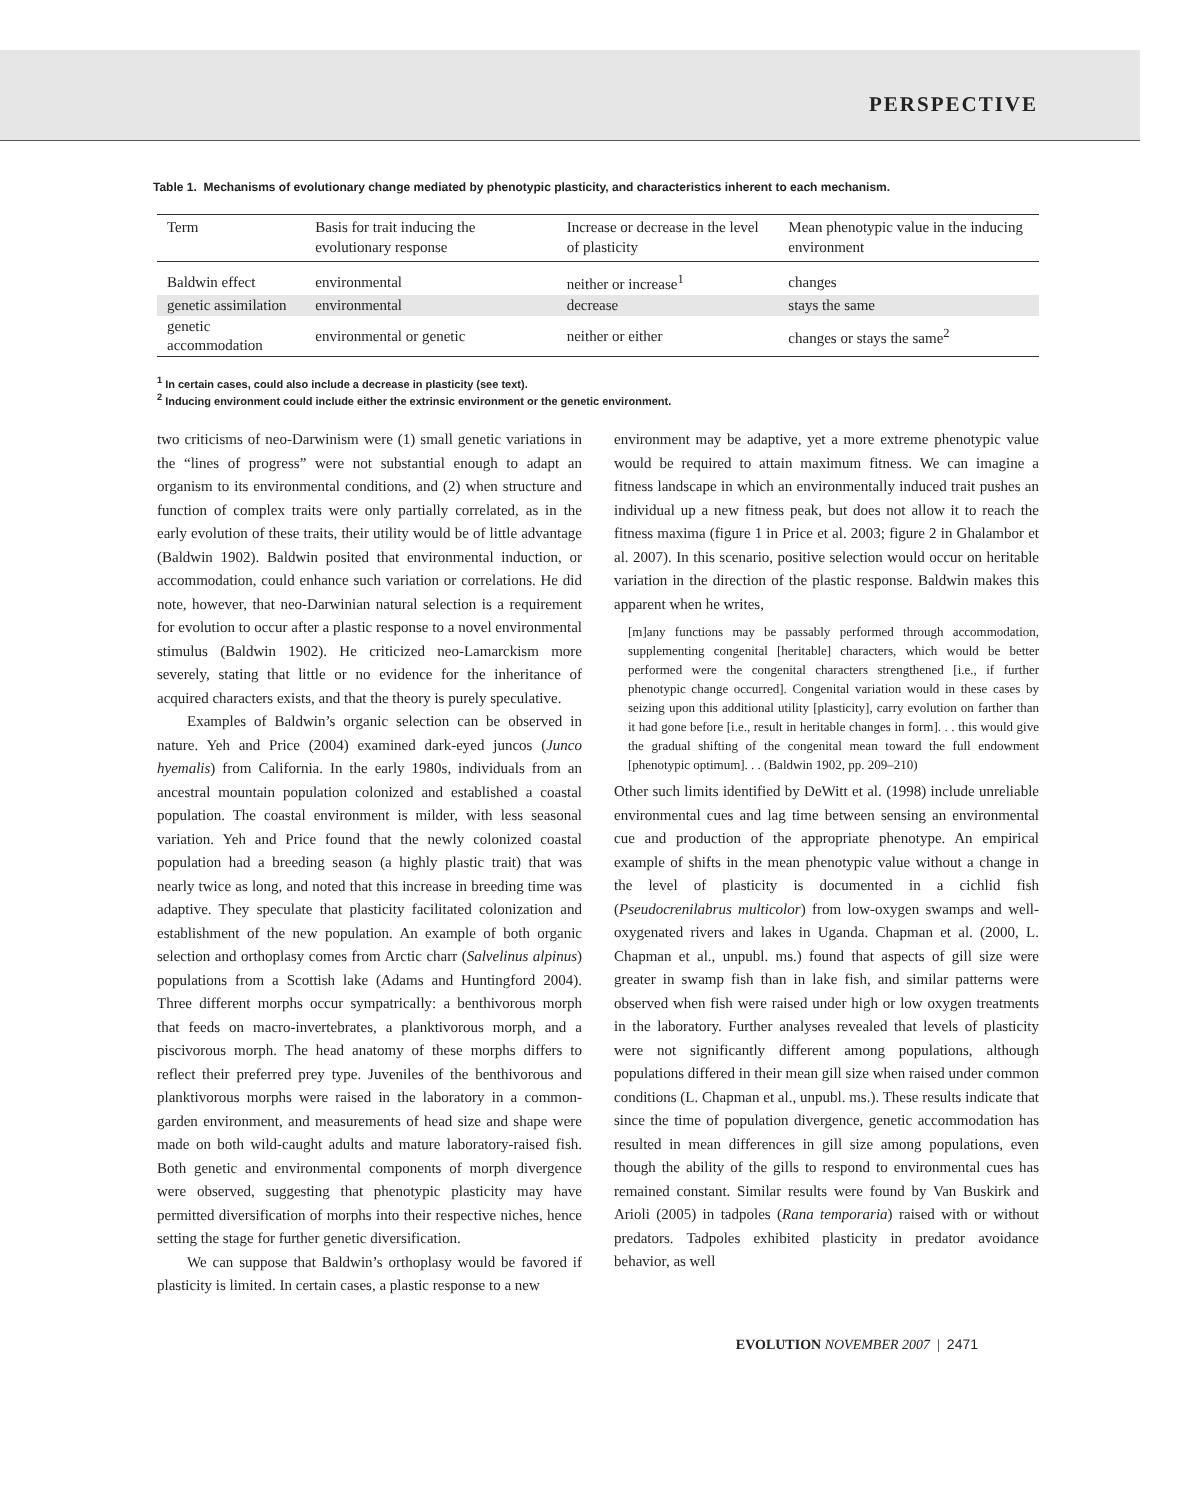PERSPECTIVE
Table 1. Mechanisms of evolutionary change mediated by phenotypic plasticity, and characteristics inherent to each mechanism.
| Term | Basis for trait inducing the evolutionary response | Increase or decrease in the level of plasticity | Mean phenotypic value in the inducing environment |
| --- | --- | --- | --- |
| Baldwin effect | environmental | neither or increase<sup>1</sup> | changes |
| genetic assimilation | environmental | decrease | stays the same |
| genetic accommodation | environmental or genetic | neither or either | changes or stays the same<sup>2</sup> |
<sup>1</sup> In certain cases, could also include a decrease in plasticity (see text).
<sup>2</sup> Inducing environment could include either the extrinsic environment or the genetic environment.
two criticisms of neo-Darwinism were (1) small genetic variations in the “lines of progress” were not substantial enough to adapt an organism to its environmental conditions, and (2) when structure and function of complex traits were only partially correlated, as in the early evolution of these traits, their utility would be of little advantage (Baldwin 1902). Baldwin posited that environmental induction, or accommodation, could enhance such variation or correlations. He did note, however, that neo-Darwinian natural selection is a requirement for evolution to occur after a plastic response to a novel environmental stimulus (Baldwin 1902). He criticized neo-Lamarckism more severely, stating that little or no evidence for the inheritance of acquired characters exists, and that the theory is purely speculative.
Examples of Baldwin’s organic selection can be observed in nature. Yeh and Price (2004) examined dark-eyed juncos (Junco hyemalis) from California. In the early 1980s, individuals from an ancestral mountain population colonized and established a coastal population. The coastal environment is milder, with less seasonal variation. Yeh and Price found that the newly colonized coastal population had a breeding season (a highly plastic trait) that was nearly twice as long, and noted that this increase in breeding time was adaptive. They speculate that plasticity facilitated colonization and establishment of the new population. An example of both organic selection and orthoplasy comes from Arctic charr (Salvelinus alpinus) populations from a Scottish lake (Adams and Huntingford 2004). Three different morphs occur sympatrically: a benthivorous morph that feeds on macro-invertebrates, a planktivorous morph, and a piscivorous morph. The head anatomy of these morphs differs to reflect their preferred prey type. Juveniles of the benthivorous and planktivorous morphs were raised in the laboratory in a common-garden environment, and measurements of head size and shape were made on both wild-caught adults and mature laboratory-raised fish. Both genetic and environmental components of morph divergence were observed, suggesting that phenotypic plasticity may have permitted diversification of morphs into their respective niches, hence setting the stage for further genetic diversification.
We can suppose that Baldwin’s orthoplasy would be favored if plasticity is limited. In certain cases, a plastic response to a new
environment may be adaptive, yet a more extreme phenotypic value would be required to attain maximum fitness. We can imagine a fitness landscape in which an environmentally induced trait pushes an individual up a new fitness peak, but does not allow it to reach the fitness maxima (figure 1 in Price et al. 2003; figure 2 in Ghalambor et al. 2007). In this scenario, positive selection would occur on heritable variation in the direction of the plastic response. Baldwin makes this apparent when he writes,
[m]any functions may be passably performed through accommodation, supplementing congenital [heritable] characters, which would be better performed were the congenital characters strengthened [i.e., if further phenotypic change occurred]. Congenital variation would in these cases by seizing upon this additional utility [plasticity], carry evolution on farther than it had gone before [i.e., result in heritable changes in form]. . . this would give the gradual shifting of the congenital mean toward the full endowment [phenotypic optimum]. . . (Baldwin 1902, pp. 209–210)
Other such limits identified by DeWitt et al. (1998) include unreliable environmental cues and lag time between sensing an environmental cue and production of the appropriate phenotype. An empirical example of shifts in the mean phenotypic value without a change in the level of plasticity is documented in a cichlid fish (Pseudocrenilabrus multicolor) from low-oxygen swamps and well-oxygenated rivers and lakes in Uganda. Chapman et al. (2000, L. Chapman et al., unpubl. ms.) found that aspects of gill size were greater in swamp fish than in lake fish, and similar patterns were observed when fish were raised under high or low oxygen treatments in the laboratory. Further analyses revealed that levels of plasticity were not significantly different among populations, although populations differed in their mean gill size when raised under common conditions (L. Chapman et al., unpubl. ms.). These results indicate that since the time of population divergence, genetic accommodation has resulted in mean differences in gill size among populations, even though the ability of the gills to respond to environmental cues has remained constant. Similar results were found by Van Buskirk and Arioli (2005) in tadpoles (Rana temporaria) raised with or without predators. Tadpoles exhibited plasticity in predator avoidance behavior, as well
EVOLUTION NOVEMBER 2007 | 2471